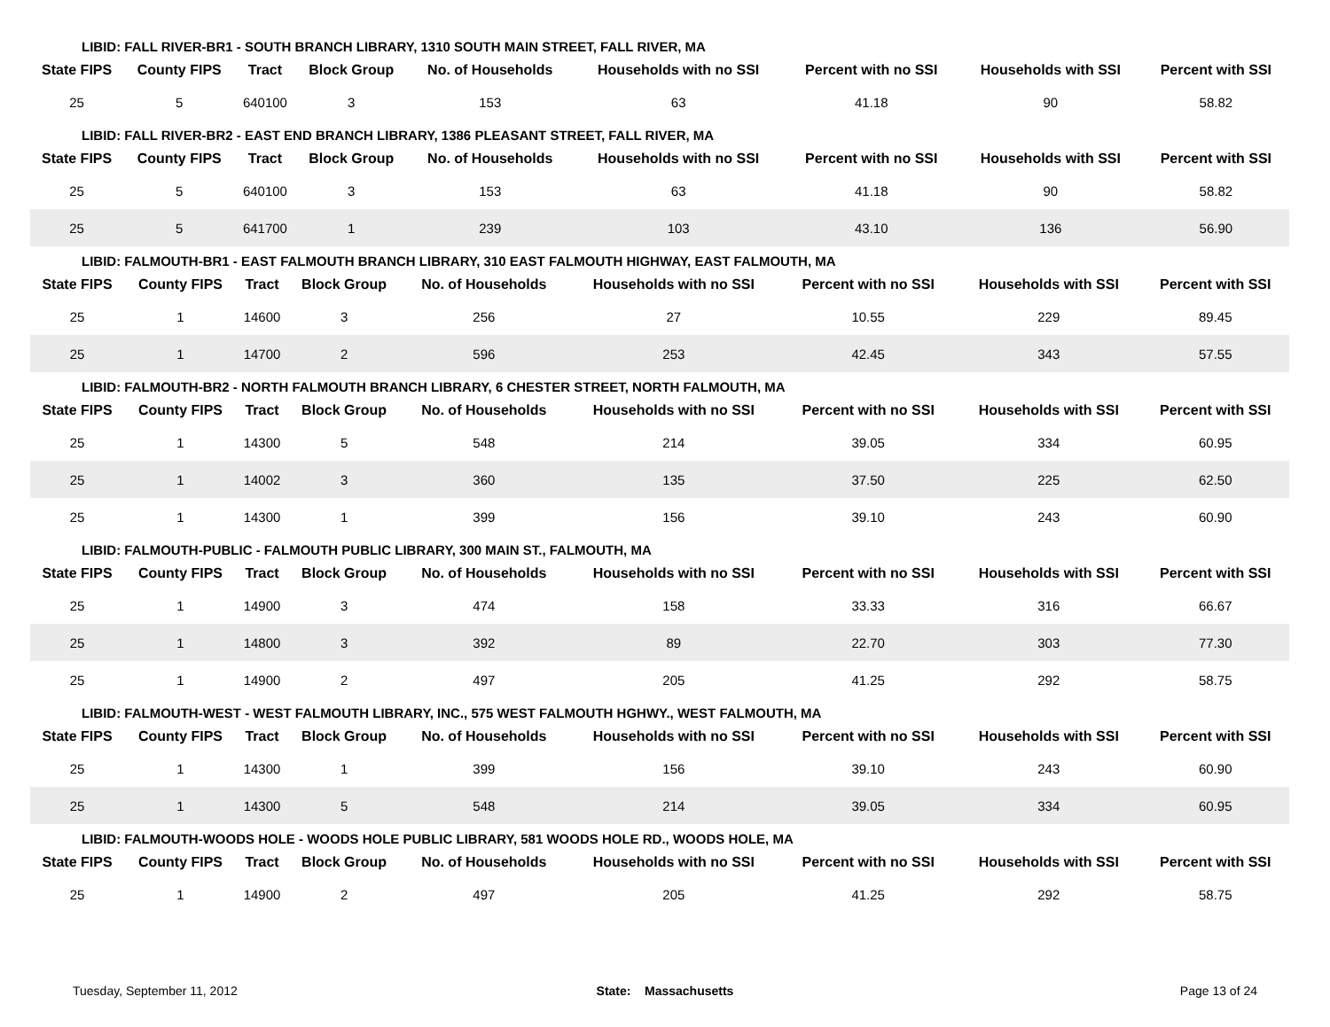LIBID: FALL RIVER-BR1 - SOUTH BRANCH LIBRARY, 1310 SOUTH MAIN STREET, FALL RIVER, MA
| State FIPS | County FIPS | Tract | Block Group | No. of Households | Households with no SSI | Percent with no SSI | Households with SSI | Percent with SSI |
| --- | --- | --- | --- | --- | --- | --- | --- | --- |
| 25 | 5 | 640100 | 3 | 153 | 63 | 41.18 | 90 | 58.82 |
LIBID: FALL RIVER-BR2 - EAST END BRANCH LIBRARY, 1386 PLEASANT STREET, FALL RIVER, MA
| State FIPS | County FIPS | Tract | Block Group | No. of Households | Households with no SSI | Percent with no SSI | Households with SSI | Percent with SSI |
| --- | --- | --- | --- | --- | --- | --- | --- | --- |
| 25 | 5 | 640100 | 3 | 153 | 63 | 41.18 | 90 | 58.82 |
| 25 | 5 | 641700 | 1 | 239 | 103 | 43.10 | 136 | 56.90 |
LIBID: FALMOUTH-BR1 - EAST FALMOUTH BRANCH LIBRARY, 310 EAST FALMOUTH HIGHWAY, EAST FALMOUTH, MA
| State FIPS | County FIPS | Tract | Block Group | No. of Households | Households with no SSI | Percent with no SSI | Households with SSI | Percent with SSI |
| --- | --- | --- | --- | --- | --- | --- | --- | --- |
| 25 | 1 | 14600 | 3 | 256 | 27 | 10.55 | 229 | 89.45 |
| 25 | 1 | 14700 | 2 | 596 | 253 | 42.45 | 343 | 57.55 |
LIBID: FALMOUTH-BR2 - NORTH FALMOUTH BRANCH LIBRARY, 6 CHESTER STREET, NORTH FALMOUTH, MA
| State FIPS | County FIPS | Tract | Block Group | No. of Households | Households with no SSI | Percent with no SSI | Households with SSI | Percent with SSI |
| --- | --- | --- | --- | --- | --- | --- | --- | --- |
| 25 | 1 | 14300 | 5 | 548 | 214 | 39.05 | 334 | 60.95 |
| 25 | 1 | 14002 | 3 | 360 | 135 | 37.50 | 225 | 62.50 |
| 25 | 1 | 14300 | 1 | 399 | 156 | 39.10 | 243 | 60.90 |
LIBID: FALMOUTH-PUBLIC - FALMOUTH PUBLIC LIBRARY, 300 MAIN ST., FALMOUTH, MA
| State FIPS | County FIPS | Tract | Block Group | No. of Households | Households with no SSI | Percent with no SSI | Households with SSI | Percent with SSI |
| --- | --- | --- | --- | --- | --- | --- | --- | --- |
| 25 | 1 | 14900 | 3 | 474 | 158 | 33.33 | 316 | 66.67 |
| 25 | 1 | 14800 | 3 | 392 | 89 | 22.70 | 303 | 77.30 |
| 25 | 1 | 14900 | 2 | 497 | 205 | 41.25 | 292 | 58.75 |
LIBID: FALMOUTH-WEST - WEST FALMOUTH LIBRARY, INC., 575 WEST FALMOUTH HGHWY., WEST FALMOUTH, MA
| State FIPS | County FIPS | Tract | Block Group | No. of Households | Households with no SSI | Percent with no SSI | Households with SSI | Percent with SSI |
| --- | --- | --- | --- | --- | --- | --- | --- | --- |
| 25 | 1 | 14300 | 1 | 399 | 156 | 39.10 | 243 | 60.90 |
| 25 | 1 | 14300 | 5 | 548 | 214 | 39.05 | 334 | 60.95 |
LIBID: FALMOUTH-WOODS HOLE - WOODS HOLE PUBLIC LIBRARY, 581 WOODS HOLE RD., WOODS HOLE, MA
| State FIPS | County FIPS | Tract | Block Group | No. of Households | Households with no SSI | Percent with no SSI | Households with SSI | Percent with SSI |
| --- | --- | --- | --- | --- | --- | --- | --- | --- |
| 25 | 1 | 14900 | 2 | 497 | 205 | 41.25 | 292 | 58.75 |
Tuesday, September 11, 2012 State: Massachusetts Page 13 of 24